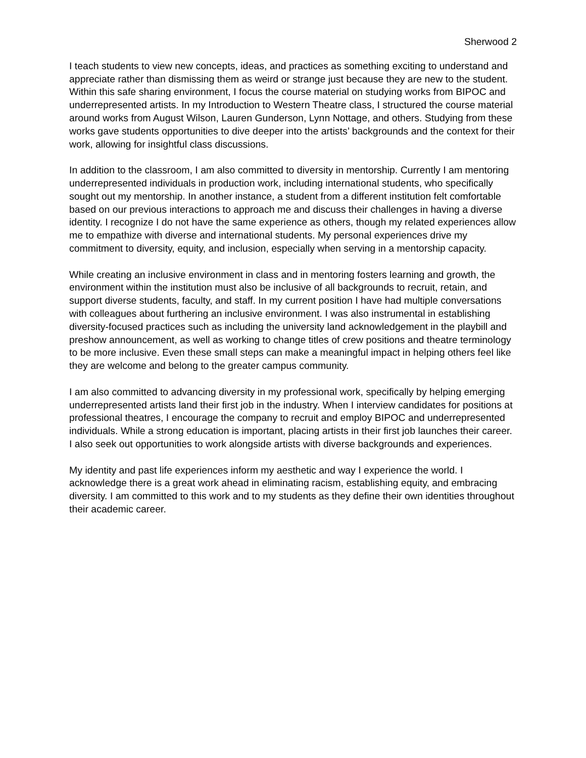Sherwood 2
I teach students to view new concepts, ideas, and practices as something exciting to understand and appreciate rather than dismissing them as weird or strange just because they are new to the student. Within this safe sharing environment, I focus the course material on studying works from BIPOC and underrepresented artists. In my Introduction to Western Theatre class, I structured the course material around works from August Wilson, Lauren Gunderson, Lynn Nottage, and others. Studying from these works gave students opportunities to dive deeper into the artists’ backgrounds and the context for their work, allowing for insightful class discussions.
In addition to the classroom, I am also committed to diversity in mentorship. Currently I am mentoring underrepresented individuals in production work, including international students, who specifically sought out my mentorship. In another instance, a student from a different institution felt comfortable based on our previous interactions to approach me and discuss their challenges in having a diverse identity. I recognize I do not have the same experience as others, though my related experiences allow me to empathize with diverse and international students. My personal experiences drive my commitment to diversity, equity, and inclusion, especially when serving in a mentorship capacity.
While creating an inclusive environment in class and in mentoring fosters learning and growth, the environment within the institution must also be inclusive of all backgrounds to recruit, retain, and support diverse students, faculty, and staff. In my current position I have had multiple conversations with colleagues about furthering an inclusive environment. I was also instrumental in establishing diversity-focused practices such as including the university land acknowledgement in the playbill and preshow announcement, as well as working to change titles of crew positions and theatre terminology to be more inclusive. Even these small steps can make a meaningful impact in helping others feel like they are welcome and belong to the greater campus community.
I am also committed to advancing diversity in my professional work, specifically by helping emerging underrepresented artists land their first job in the industry. When I interview candidates for positions at professional theatres, I encourage the company to recruit and employ BIPOC and underrepresented individuals. While a strong education is important, placing artists in their first job launches their career. I also seek out opportunities to work alongside artists with diverse backgrounds and experiences.
My identity and past life experiences inform my aesthetic and way I experience the world. I acknowledge there is a great work ahead in eliminating racism, establishing equity, and embracing diversity. I am committed to this work and to my students as they define their own identities throughout their academic career.